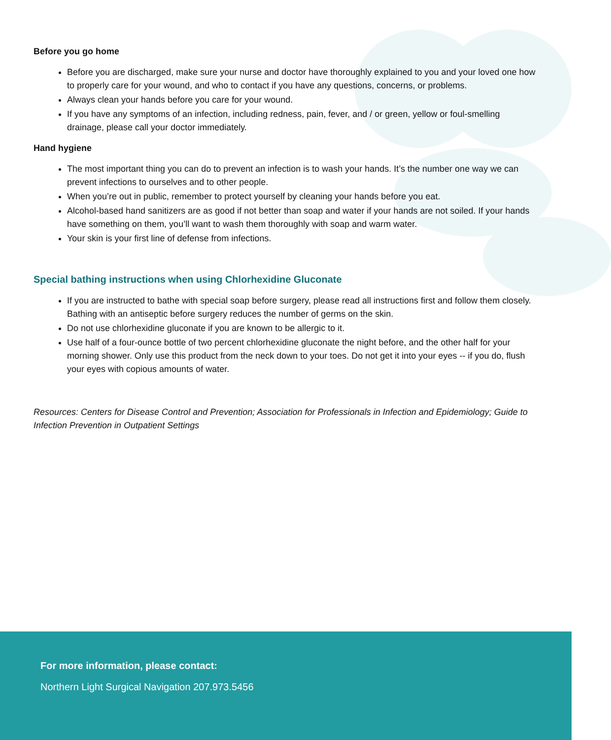Before you go home
Before you are discharged, make sure your nurse and doctor have thoroughly explained to you and your loved one how to properly care for your wound, and who to contact if you have any questions, concerns, or problems.
Always clean your hands before you care for your wound.
If you have any symptoms of an infection, including redness, pain, fever, and / or green, yellow or foul-smelling drainage, please call your doctor immediately.
Hand hygiene
The most important thing you can do to prevent an infection is to wash your hands. It’s the number one way we can prevent infections to ourselves and to other people.
When you’re out in public, remember to protect yourself by cleaning your hands before you eat.
Alcohol-based hand sanitizers are as good if not better than soap and water if your hands are not soiled. If your hands have something on them, you’ll want to wash them thoroughly with soap and warm water.
Your skin is your first line of defense from infections.
Special bathing instructions when using Chlorhexidine Gluconate
If you are instructed to bathe with special soap before surgery, please read all instructions first and follow them closely. Bathing with an antiseptic before surgery reduces the number of germs on the skin.
Do not use chlorhexidine gluconate if you are known to be allergic to it.
Use half of a four-ounce bottle of two percent chlorhexidine gluconate the night before, and the other half for your morning shower. Only use this product from the neck down to your toes. Do not get it into your eyes -- if you do, flush your eyes with copious amounts of water.
Resources: Centers for Disease Control and Prevention; Association for Professionals in Infection and Epidemiology; Guide to Infection Prevention in Outpatient Settings
For more information, please contact:
Northern Light Surgical Navigation 207.973.5456